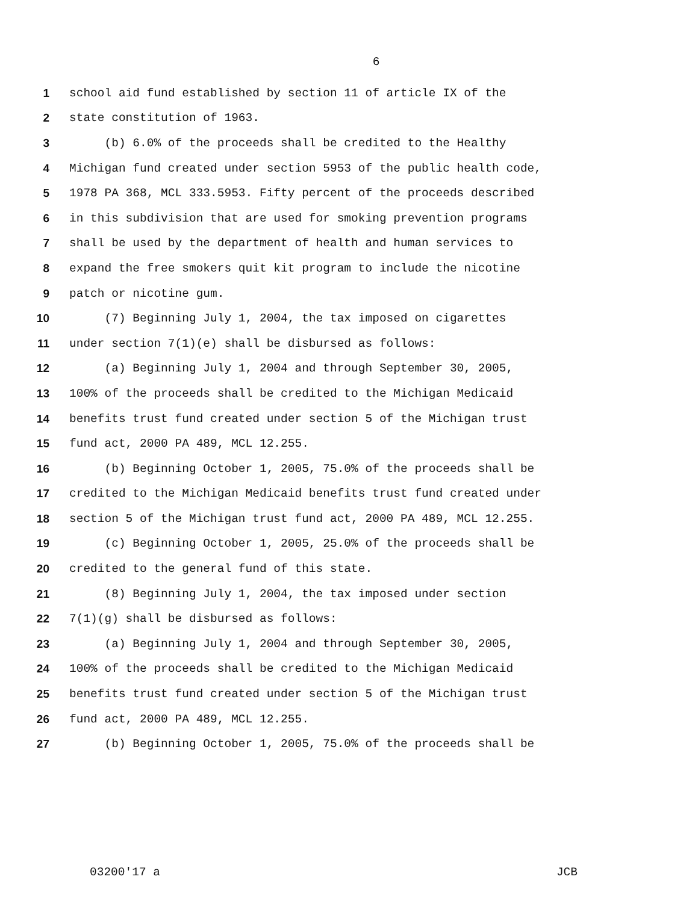6
1 school aid fund established by section 11 of article IX of the
2 state constitution of 1963.
3 (b) 6.0% of the proceeds shall be credited to the Healthy
4 Michigan fund created under section 5953 of the public health code,
5 1978 PA 368, MCL 333.5953. Fifty percent of the proceeds described
6 in this subdivision that are used for smoking prevention programs
7 shall be used by the department of health and human services to
8 expand the free smokers quit kit program to include the nicotine
9 patch or nicotine gum.
10 (7) Beginning July 1, 2004, the tax imposed on cigarettes
11 under section 7(1)(e) shall be disbursed as follows:
12 (a) Beginning July 1, 2004 and through September 30, 2005,
13 100% of the proceeds shall be credited to the Michigan Medicaid
14 benefits trust fund created under section 5 of the Michigan trust
15 fund act, 2000 PA 489, MCL 12.255.
16 (b) Beginning October 1, 2005, 75.0% of the proceeds shall be
17 credited to the Michigan Medicaid benefits trust fund created under
18 section 5 of the Michigan trust fund act, 2000 PA 489, MCL 12.255.
19 (c) Beginning October 1, 2005, 25.0% of the proceeds shall be
20 credited to the general fund of this state.
21 (8) Beginning July 1, 2004, the tax imposed under section
22 7(1)(g) shall be disbursed as follows:
23 (a) Beginning July 1, 2004 and through September 30, 2005,
24 100% of the proceeds shall be credited to the Michigan Medicaid
25 benefits trust fund created under section 5 of the Michigan trust
26 fund act, 2000 PA 489, MCL 12.255.
27 (b) Beginning October 1, 2005, 75.0% of the proceeds shall be
03200'17 a JCB